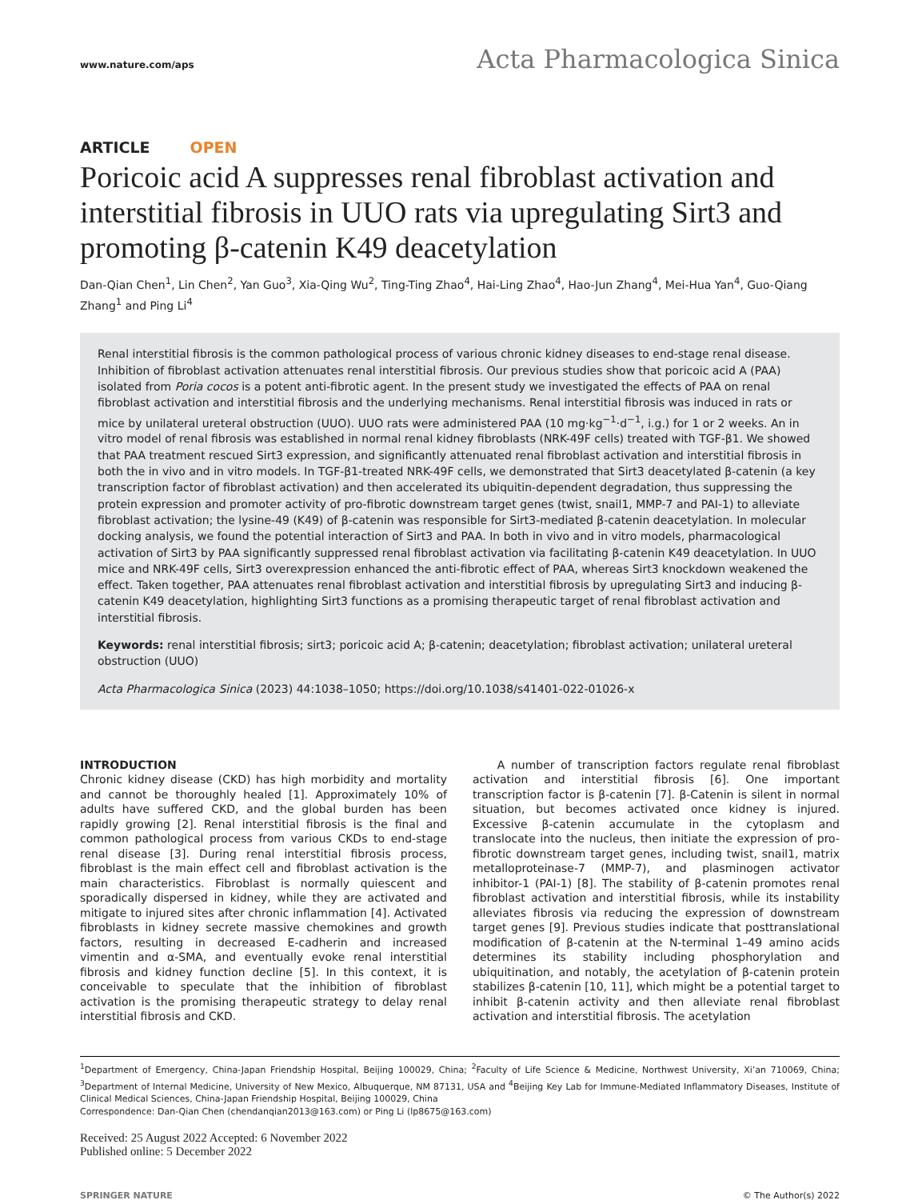www.nature.com/aps Acta Pharmacologica Sinica
ARTICLE OPEN
Poricoic acid A suppresses renal fibroblast activation and interstitial fibrosis in UUO rats via upregulating Sirt3 and promoting β-catenin K49 deacetylation
Dan-Qian Chen<sup>1</sup>, Lin Chen<sup>2</sup>, Yan Guo<sup>3</sup>, Xia-Qing Wu<sup>2</sup>, Ting-Ting Zhao<sup>4</sup>, Hai-Ling Zhao<sup>4</sup>, Hao-Jun Zhang<sup>4</sup>, Mei-Hua Yan<sup>4</sup>, Guo-Qiang Zhang<sup>1</sup> and Ping Li<sup>4</sup>
Renal interstitial fibrosis is the common pathological process of various chronic kidney diseases to end-stage renal disease. Inhibition of fibroblast activation attenuates renal interstitial fibrosis. Our previous studies show that poricoic acid A (PAA) isolated from Poria cocos is a potent anti-fibrotic agent. In the present study we investigated the effects of PAA on renal fibroblast activation and interstitial fibrosis and the underlying mechanisms. Renal interstitial fibrosis was induced in rats or mice by unilateral ureteral obstruction (UUO). UUO rats were administered PAA (10 mg·kg<sup>−1</sup>·d<sup>−1</sup>, i.g.) for 1 or 2 weeks. An in vitro model of renal fibrosis was established in normal renal kidney fibroblasts (NRK-49F cells) treated with TGF-β1. We showed that PAA treatment rescued Sirt3 expression, and significantly attenuated renal fibroblast activation and interstitial fibrosis in both the in vivo and in vitro models. In TGF-β1-treated NRK-49F cells, we demonstrated that Sirt3 deacetylated β-catenin (a key transcription factor of fibroblast activation) and then accelerated its ubiquitin-dependent degradation, thus suppressing the protein expression and promoter activity of pro-fibrotic downstream target genes (twist, snail1, MMP-7 and PAI-1) to alleviate fibroblast activation; the lysine-49 (K49) of β-catenin was responsible for Sirt3-mediated β-catenin deacetylation. In molecular docking analysis, we found the potential interaction of Sirt3 and PAA. In both in vivo and in vitro models, pharmacological activation of Sirt3 by PAA significantly suppressed renal fibroblast activation via facilitating β-catenin K49 deacetylation. In UUO mice and NRK-49F cells, Sirt3 overexpression enhanced the anti-fibrotic effect of PAA, whereas Sirt3 knockdown weakened the effect. Taken together, PAA attenuates renal fibroblast activation and interstitial fibrosis by upregulating Sirt3 and inducing β-catenin K49 deacetylation, highlighting Sirt3 functions as a promising therapeutic target of renal fibroblast activation and interstitial fibrosis.
Keywords: renal interstitial fibrosis; sirt3; poricoic acid A; β-catenin; deacetylation; fibroblast activation; unilateral ureteral obstruction (UUO)
Acta Pharmacologica Sinica (2023) 44:1038–1050; https://doi.org/10.1038/s41401-022-01026-x
INTRODUCTION
Chronic kidney disease (CKD) has high morbidity and mortality and cannot be thoroughly healed [1]. Approximately 10% of adults have suffered CKD, and the global burden has been rapidly growing [2]. Renal interstitial fibrosis is the final and common pathological process from various CKDs to end-stage renal disease [3]. During renal interstitial fibrosis process, fibroblast is the main effect cell and fibroblast activation is the main characteristics. Fibroblast is normally quiescent and sporadically dispersed in kidney, while they are activated and mitigate to injured sites after chronic inflammation [4]. Activated fibroblasts in kidney secrete massive chemokines and growth factors, resulting in decreased E-cadherin and increased vimentin and α-SMA, and eventually evoke renal interstitial fibrosis and kidney function decline [5]. In this context, it is conceivable to speculate that the inhibition of fibroblast activation is the promising therapeutic strategy to delay renal interstitial fibrosis and CKD.
A number of transcription factors regulate renal fibroblast activation and interstitial fibrosis [6]. One important transcription factor is β-catenin [7]. β-Catenin is silent in normal situation, but becomes activated once kidney is injured. Excessive β-catenin accumulate in the cytoplasm and translocate into the nucleus, then initiate the expression of pro-fibrotic downstream target genes, including twist, snail1, matrix metalloproteinase-7 (MMP-7), and plasminogen activator inhibitor-1 (PAI-1) [8]. The stability of β-catenin promotes renal fibroblast activation and interstitial fibrosis, while its instability alleviates fibrosis via reducing the expression of downstream target genes [9]. Previous studies indicate that posttranslational modification of β-catenin at the N-terminal 1–49 amino acids determines its stability including phosphorylation and ubiquitination, and notably, the acetylation of β-catenin protein stabilizes β-catenin [10, 11], which might be a potential target to inhibit β-catenin activity and then alleviate renal fibroblast activation and interstitial fibrosis. The acetylation
<sup>1</sup> Department of Emergency, China-Japan Friendship Hospital, Beijing 100029, China; <sup>2</sup>Faculty of Life Science & Medicine, Northwest University, Xi’an 710069, China; <sup>3</sup>Department of Internal Medicine, University of New Mexico, Albuquerque, NM 87131, USA and <sup>4</sup>Beijing Key Lab for Immune-Mediated Inflammatory Diseases, Institute of Clinical Medical Sciences, China-Japan Friendship Hospital, Beijing 100029, China
Correspondence: Dan-Qian Chen (chendanqian2013@163.com) or Ping Li (lp8675@163.com)
Received: 25 August 2022 Accepted: 6 November 2022
Published online: 5 December 2022
SPRINGER NATURE © The Author(s) 2022